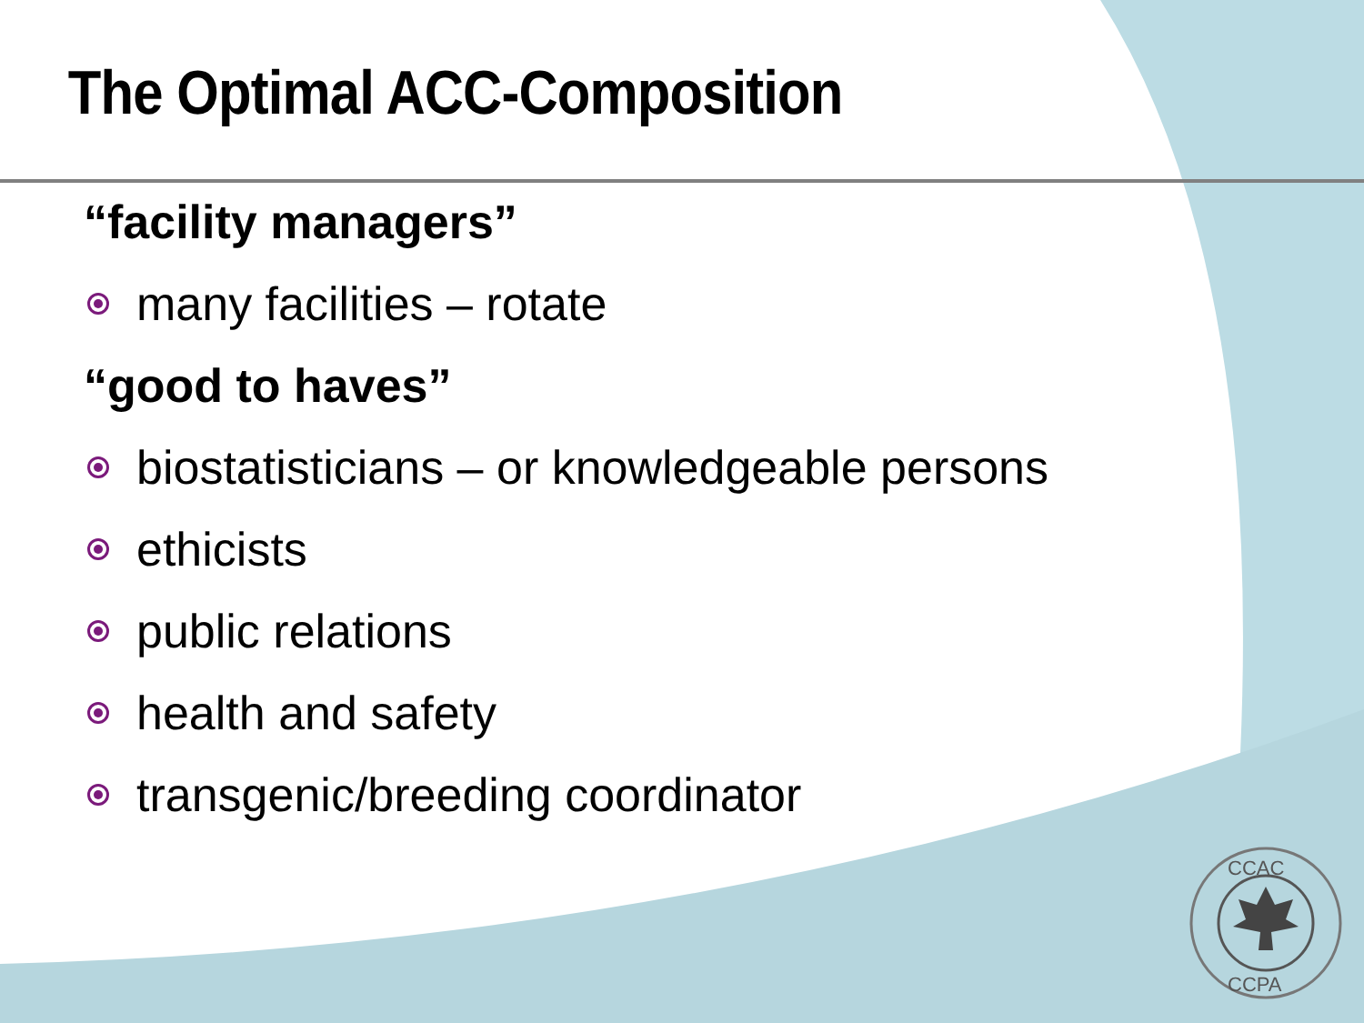CCAC
CCPA
The Optimal ACC-Composition
“facility managers”
many facilities – rotate
“good to haves”
biostatisticians – or knowledgeable persons
ethicists
public relations
health and safety
transgenic/breeding coordinator